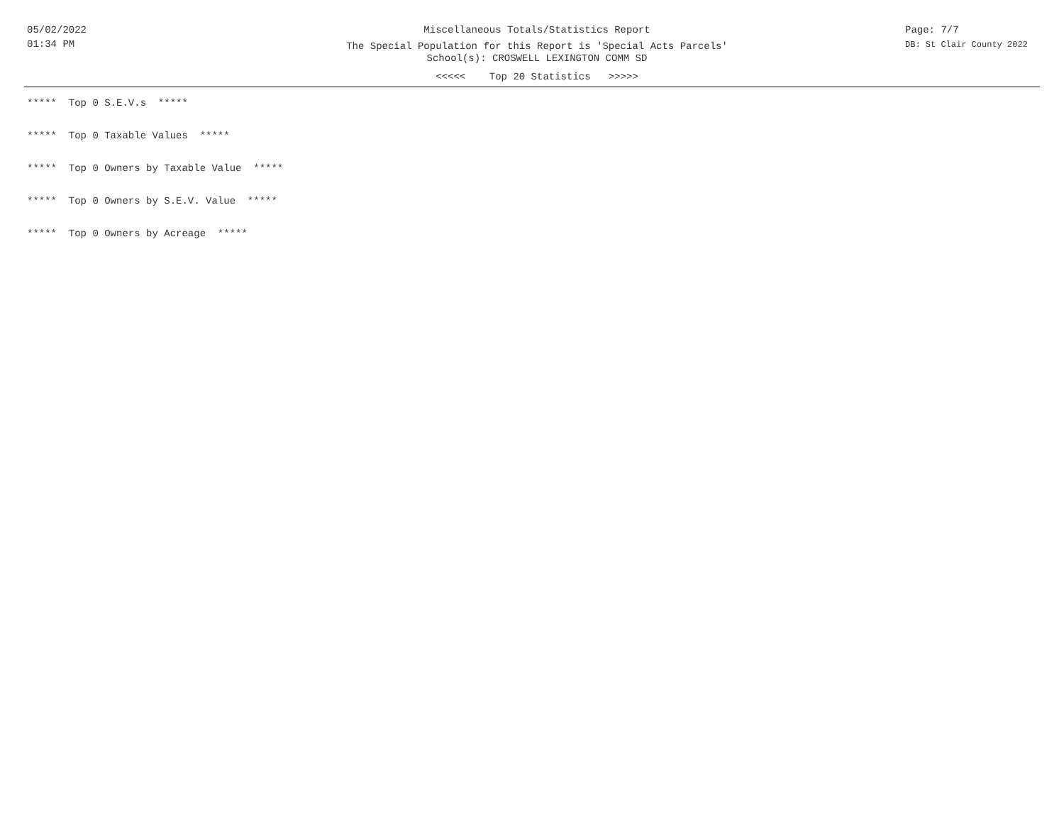05/02/2022
01:34 PM
Miscellaneous Totals/Statistics Report
The Special Population for this Report is 'Special Acts Parcels'
School(s): CROSWELL LEXINGTON COMM SD
<<<<< Top 20 Statistics >>>>>
Page: 7/7
DB: St Clair County 2022
***** Top 0 S.E.V.s *****
***** Top 0 Taxable Values *****
***** Top 0 Owners by Taxable Value *****
***** Top 0 Owners by S.E.V. Value *****
***** Top 0 Owners by Acreage *****